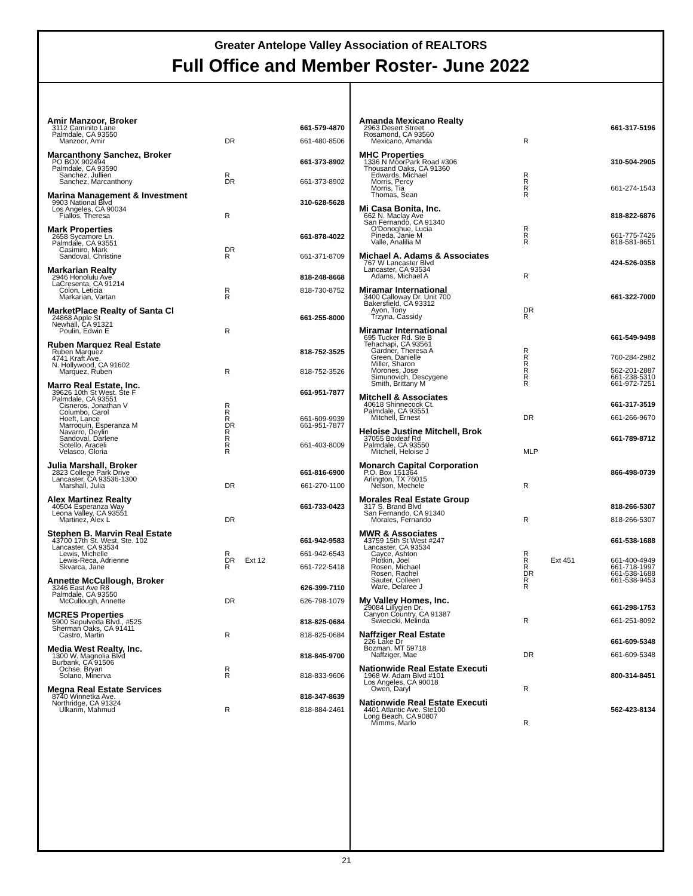Greater Antelope Valley Association of REALTORS
Full Office and Member Roster- June 2022
| Amir Manzoor, Broker | | | |
| 3112 Caminito Lane | | | 661-579-4870 |
| Palmdale, CA 93550 | | | |
| Manzoor, Amir | DR | | 661-480-8506 |
| Marcanthony Sanchez, Broker | | | |
| PO BOX 902494 | | | 661-373-8902 |
| Palmdale, CA 93590 | | | |
| Sanchez, Jullien | R | | |
| Sanchez, Marcanthony | DR | | 661-373-8902 |
| Marina Management & Investment | | | |
| 9903 National Blvd | | | 310-628-5628 |
| Los Angeles, CA 90034 | | | |
| Fiallos, Theresa | R | | |
| Mark Properties | | | |
| 2658 Sycamore Ln. | | | 661-878-4022 |
| Palmdale, CA 93551 | | | |
| Casimiro, Mark | DR | | |
| Sandoval, Christine | R | | 661-371-8709 |
| Markarian Realty | | | |
| 2946 Honolulu Ave | | | 818-248-8668 |
| LaCresenta, CA 91214 | | | |
| Colon, Leticia | R | | 818-730-8752 |
| Markarian, Vartan | R | | |
| MarketPlace Realty of Santa Cl | | | |
| 24868 Apple St | | | 661-255-8000 |
| Newhall, CA 91321 | | | |
| Poulin, Edwin E | R | | |
| Ruben Marquez Real Estate | | | |
| Ruben Marquez | | | 818-752-3525 |
| 4741 Kraft Ave. | | | |
| N. Hollywood, CA 91602 | | | |
| Marquez, Ruben | R | | 818-752-3526 |
| Marro Real Estate, Inc. | | | |
| 39626 10th St West. Ste F | | | 661-951-7877 |
| Palmdale, CA 93551 | | | |
| Cisneros, Jonathan V | R | | |
| Columbo, Carol | R | | |
| Hoeft, Lance | R | | 661-609-9939 |
| Marroquin, Esperanza M | DR | | 661-951-7877 |
| Navarro, Deylin | R | | |
| Sandoval, Darlene | R | | |
| Sotello, Araceli | R | | 661-403-8009 |
| Velasco, Gloria | R | | |
| Julia Marshall, Broker | | | |
| 2823 College Park Drive | | | 661-816-6900 |
| Lancaster, CA 93536-1300 | | | |
| Marshall, Julia | DR | | 661-270-1100 |
| Alex Martinez Realty | | | |
| 40504 Esperanza Way | | | 661-733-0423 |
| Leona Valley, CA 93551 | | | |
| Martinez, Alex L | DR | | |
| Stephen B. Marvin Real Estate | | | |
| 43700 17th St. West, Ste. 102 | | | 661-942-9583 |
| Lancaster, CA 93534 | | | |
| Lewis, Michelle | R | | 661-942-6543 |
| Lewis-Reca, Adrienne | DR | Ext 12 | |
| Skvarca, Jane | R | | 661-722-5418 |
| Annette McCullough, Broker | | | |
| 3246 East Ave R8 | | | 626-399-7110 |
| Palmdale, CA 93550 | | | |
| McCullough, Annette | DR | | 626-798-1079 |
| MCRES Properties | | | |
| 5900 Sepulveda Blvd., #525 | | | 818-825-0684 |
| Sherman Oaks, CA 91411 | | | |
| Castro, Martin | R | | 818-825-0684 |
| Media West Realty, Inc. | | | |
| 1300 W. Magnolia Blvd | | | 818-845-9700 |
| Burbank, CA 91506 | | | |
| Ochse, Bryan | R | | |
| Solano, Minerva | R | | 818-833-9606 |
| Megna Real Estate Services | | | |
| 8740 Winnetka Ave. | | | 818-347-8639 |
| Northridge, CA 91324 | | | |
| Ulkarim, Mahmud | R | | 818-884-2461 |
| Amanda Mexicano Realty | | | |
| 2963 Desert Street | | | 661-317-5196 |
| Rosamond, CA 93560 | | | |
| Mexicano, Amanda | R | | |
| MHC Properties | | | |
| 1336 N MoorPark Road #306 | | | 310-504-2905 |
| Thousand Oaks, CA 91360 | | | |
| Edwards, Michael | R | | |
| Morris, Percy | R | | |
| Morris, Tia | R | | 661-274-1543 |
| Thomas, Sean | R | | |
| Mi Casa Bonita, Inc. | | | |
| 662 N. Maclay Ave | | | 818-822-6876 |
| San Fernando, CA 91340 | | | |
| O'Donoghue, Lucia | R | | |
| Pineda, Janie M | R | | 661-775-7426 |
| Valle, Analilia M | R | | 818-581-8651 |
| Michael A. Adams & Associates | | | |
| 767 W Lancaster Blvd | | | 424-526-0358 |
| Lancaster, CA 93534 | | | |
| Adams, Michael A | R | | |
| Miramar International | | | |
| 3400 Calloway Dr. Unit 700 | | | 661-322-7000 |
| Bakersfield, CA 93312 | | | |
| Ayon, Tony | DR | | |
| Trzyna, Cassidy | R | | |
| Miramar International | | | |
| 695 Tucker Rd. Ste B | | | 661-549-9498 |
| Tehachapi, CA 93561 | | | |
| Gardner, Theresa A | R | | |
| Green, Danielle | R | | 760-284-2982 |
| Miller, Sharon | R | | |
| Morones, Jose | R | | 562-201-2887 |
| Simunovich, Descygene | R | | 661-238-5310 |
| Smith, Brittany M | R | | 661-972-7251 |
| Mitchell & Associates | | | |
| 40618 Shinnecock Ct. | | | 661-317-3519 |
| Palmdale, CA 93551 | | | |
| Mitchell, Ernest | DR | | 661-266-9670 |
| Heloise Justine Mitchell, Brok | | | |
| 37055 Boxleaf Rd | | | 661-789-8712 |
| Palmdale, CA 93550 | | | |
| Mitchell, Heloise J | MLP | | |
| Monarch Capital Corporation | | | |
| P.O. Box 151364 | | | 866-498-0739 |
| Arlington, TX 76015 | | | |
| Nelson, Mechele | R | | |
| Morales Real Estate Group | | | |
| 317 S. Brand Blvd | | | 818-266-5307 |
| San Fernando, CA 91340 | | | |
| Morales, Fernando | R | | 818-266-5307 |
| MWR & Associates | | | |
| 43759 15th St West #247 | | | 661-538-1688 |
| Lancaster, CA 93534 | | | |
| Cayce, Ashton | R | | |
| Plotkin, Joel | R | Ext 451 | 661-400-4949 |
| Rosen, Michael | R | | 661-718-1997 |
| Rosen, Rachel | DR | | 661-538-1688 |
| Sauter, Colleen | R | | 661-538-9453 |
| Ware, Delaree J | R | | |
| My Valley Homes, Inc. | | | |
| 29084 Lillyglen Dr. | | | 661-298-1753 |
| Canyon Country, CA 91387 | | | |
| Swiecicki, Melinda | R | | 661-251-8092 |
| Naffziger Real Estate | | | |
| 226 Lake Dr | | | 661-609-5348 |
| Bozman, MT 59718 | | | |
| Naffziger, Mae | DR | | 661-609-5348 |
| Nationwide Real Estate Executi | | | |
| 1968 W. Adam Blvd #101 | | | 800-314-8451 |
| Los Angeles, CA 90018 | | | |
| Owen, Daryl | R | | |
| Nationwide Real Estate Executi | | | |
| 4401 Atlantic Ave. Ste100 | | | 562-423-8134 |
| Long Beach, CA 90807 | | | |
| Mimms, Marlo | R | | |
21